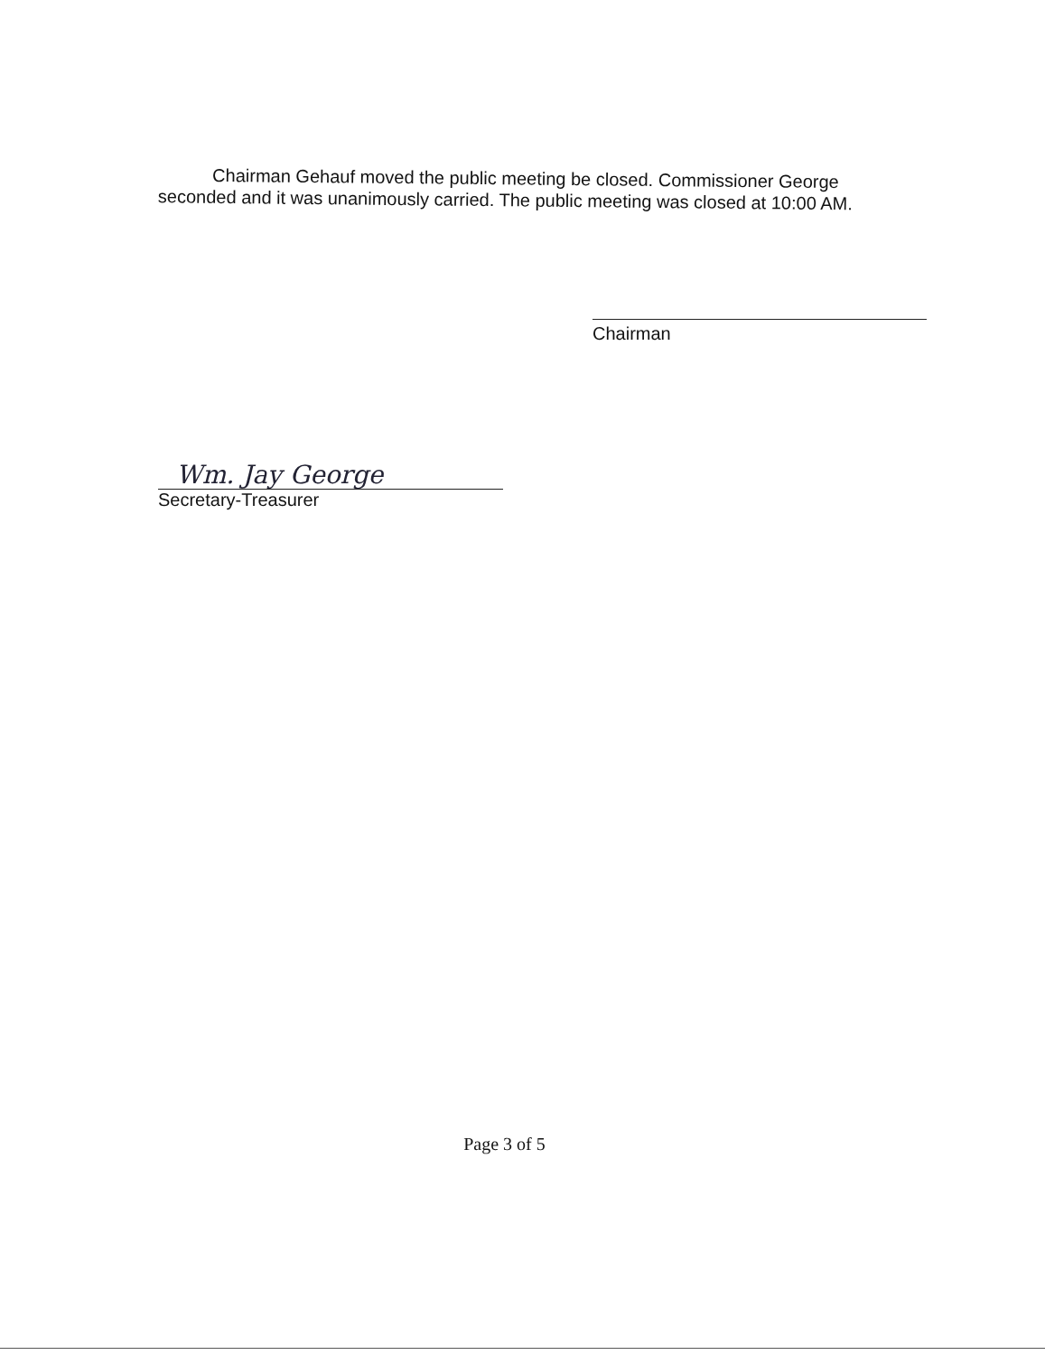Chairman Gehauf moved the public meeting be closed. Commissioner George
seconded and it was unanimously carried. The public meeting was closed at 10:00 AM.
Chairman
Wm. Jay George
Secretary-Treasurer
Page 3 of 5